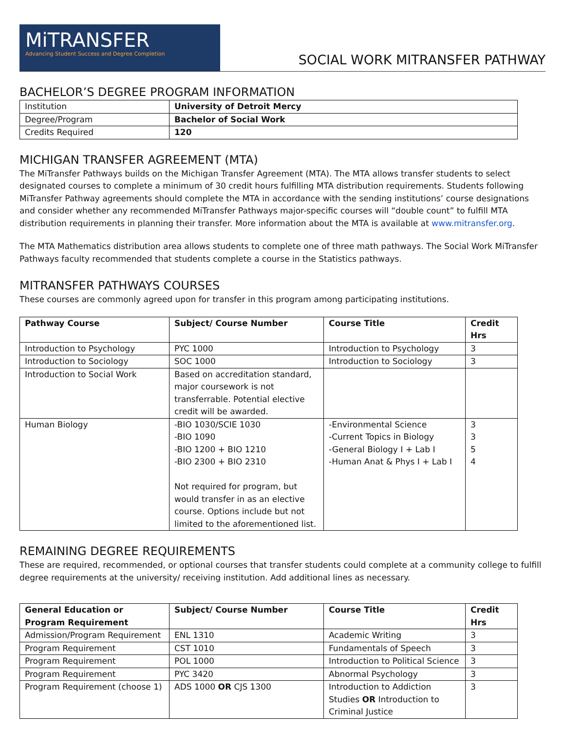MiTRANSFER
Advancing Student Success and Degree Completion
SOCIAL WORK MITRANSFER PATHWAY
BACHELOR’S DEGREE PROGRAM INFORMATION
| Institution | University of Detroit Mercy |
| Degree/Program | Bachelor of Social Work |
| Credits Required | 120 |
MICHIGAN TRANSFER AGREEMENT (MTA)
The MiTransfer Pathways builds on the Michigan Transfer Agreement (MTA). The MTA allows transfer students to select designated courses to complete a minimum of 30 credit hours fulfilling MTA distribution requirements. Students following MiTransfer Pathway agreements should complete the MTA in accordance with the sending institutions’ course designations and consider whether any recommended MiTransfer Pathways major-specific courses will “double count” to fulfill MTA distribution requirements in planning their transfer. More information about the MTA is available at www.mitransfer.org.
The MTA Mathematics distribution area allows students to complete one of three math pathways. The Social Work MiTransfer Pathways faculty recommended that students complete a course in the Statistics pathways.
MITRANSFER PATHWAYS COURSES
These courses are commonly agreed upon for transfer in this program among participating institutions.
| Pathway Course | Subject/ Course Number | Course Title | Credit Hrs |
| --- | --- | --- | --- |
| Introduction to Psychology | PYC 1000 | Introduction to Psychology | 3 |
| Introduction to Sociology | SOC 1000 | Introduction to Sociology | 3 |
| Introduction to Social Work | Based on accreditation standard, major coursework is not transferrable. Potential elective credit will be awarded. | | |
| Human Biology | -BIO 1030/SCIE 1030 -BIO 1090 -BIO 1200 + BIO 1210 -BIO 2300 + BIO 2310 Not required for program, but would transfer in as an elective course. Options include but not limited to the aforementioned list. | -Environmental Science -Current Topics in Biology -General Biology I + Lab I -Human Anat & Phys I + Lab I | 3 3 5 4 |
REMAINING DEGREE REQUIREMENTS
These are required, recommended, or optional courses that transfer students could complete at a community college to fulfill degree requirements at the university/ receiving institution. Add additional lines as necessary.
| General Education or Program Requirement | Subject/ Course Number | Course Title | Credit Hrs |
| --- | --- | --- | --- |
| Admission/Program Requirement | ENL 1310 | Academic Writing | 3 |
| Program Requirement | CST 1010 | Fundamentals of Speech | 3 |
| Program Requirement | POL 1000 | Introduction to Political Science | 3 |
| Program Requirement | PYC 3420 | Abnormal Psychology | 3 |
| Program Requirement (choose 1) | ADS 1000 OR CJS 1300 | Introduction to Addiction Studies OR Introduction to Criminal Justice | 3 |